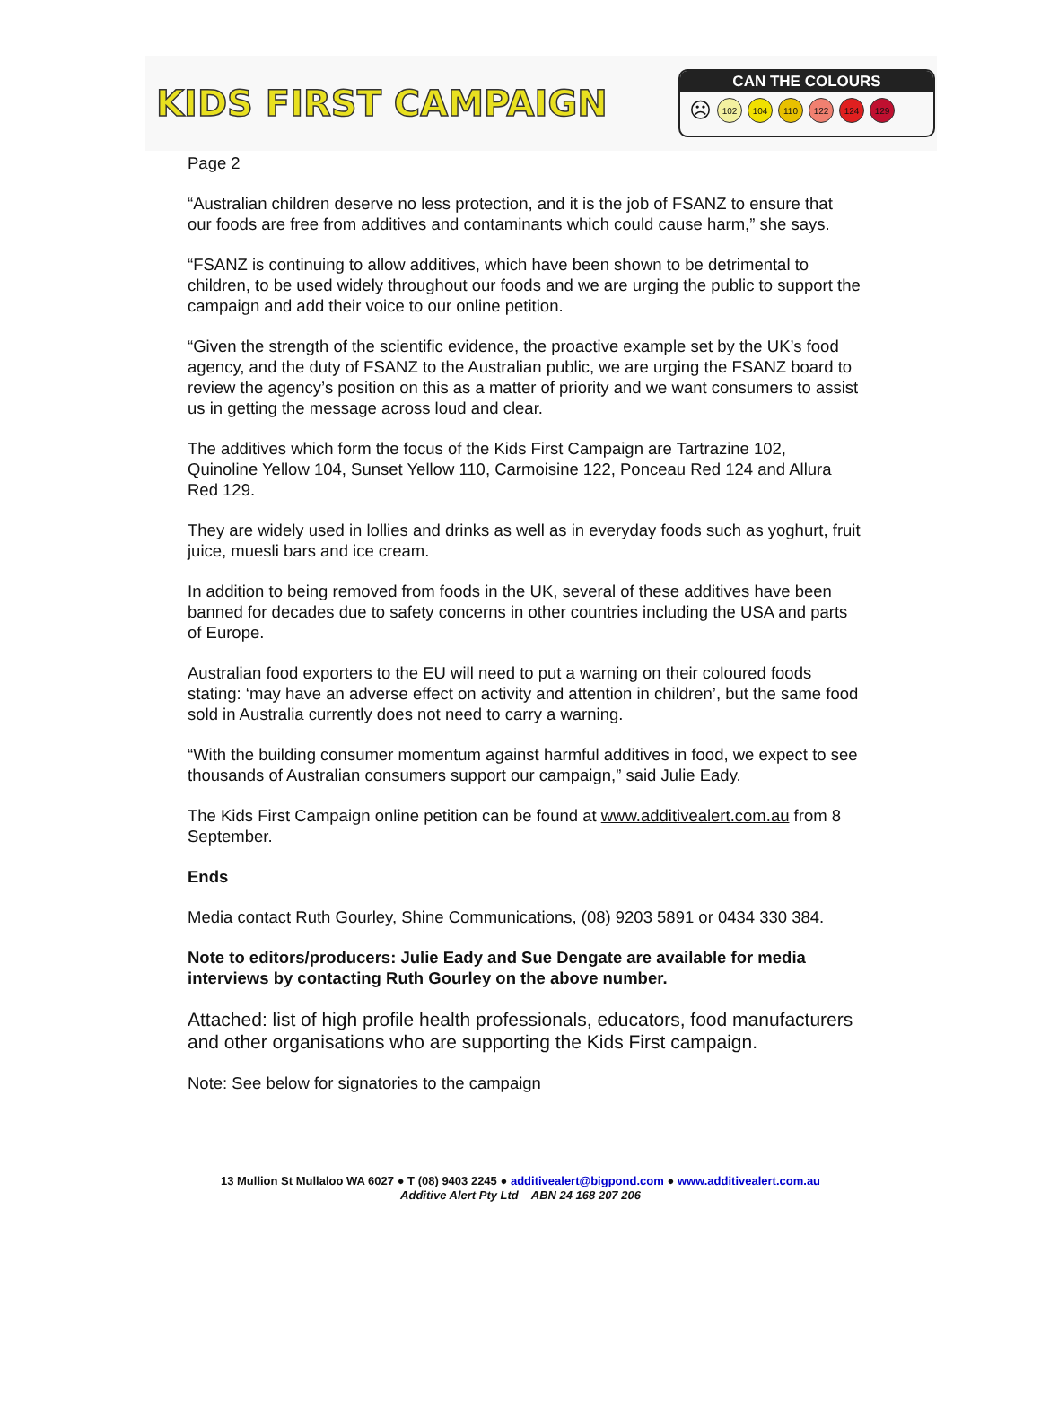KIDS FIRST CAMPAIGN
CAN THE COLOURS
☹
102 104 110 122 124 129
Page 2
“Australian children deserve no less protection, and it is the job of FSANZ to ensure that our foods are free from additives and contaminants which could cause harm,” she says.
“FSANZ is continuing to allow additives, which have been shown to be detrimental to children, to be used widely throughout our foods and we are urging the public to support the campaign and add their voice to our online petition.
“Given the strength of the scientific evidence, the proactive example set by the UK’s food agency, and the duty of FSANZ to the Australian public, we are urging the FSANZ board to review the agency’s position on this as a matter of priority and we want consumers to assist us in getting the message across loud and clear.
The additives which form the focus of the Kids First Campaign are Tartrazine 102, Quinoline Yellow 104, Sunset Yellow 110, Carmoisine 122, Ponceau Red 124 and Allura Red 129.
They are widely used in lollies and drinks as well as in everyday foods such as yoghurt, fruit juice, muesli bars and ice cream.
In addition to being removed from foods in the UK, several of these additives have been banned for decades due to safety concerns in other countries including the USA and parts of Europe.
Australian food exporters to the EU will need to put a warning on their coloured foods stating: ‘may have an adverse effect on activity and attention in children’, but the same food sold in Australia currently does not need to carry a warning.
“With the building consumer momentum against harmful additives in food, we expect to see thousands of Australian consumers support our campaign,” said Julie Eady.
The Kids First Campaign online petition can be found at www.additivealert.com.au from 8 September.
Ends
Media contact Ruth Gourley, Shine Communications, (08) 9203 5891 or 0434 330 384.
Note to editors/producers: Julie Eady and Sue Dengate are available for media interviews by contacting Ruth Gourley on the above number.
Attached: list of high profile health professionals, educators, food manufacturers and other organisations who are supporting the Kids First campaign.
Note: See below for signatories to the campaign
13 Mullion St Mullaloo WA 6027 ● T (08) 9403 2245 ● additivealert@bigpond.com ● www.additivealert.com.au
Additive Alert Pty Ltd ABN 24 168 207 206